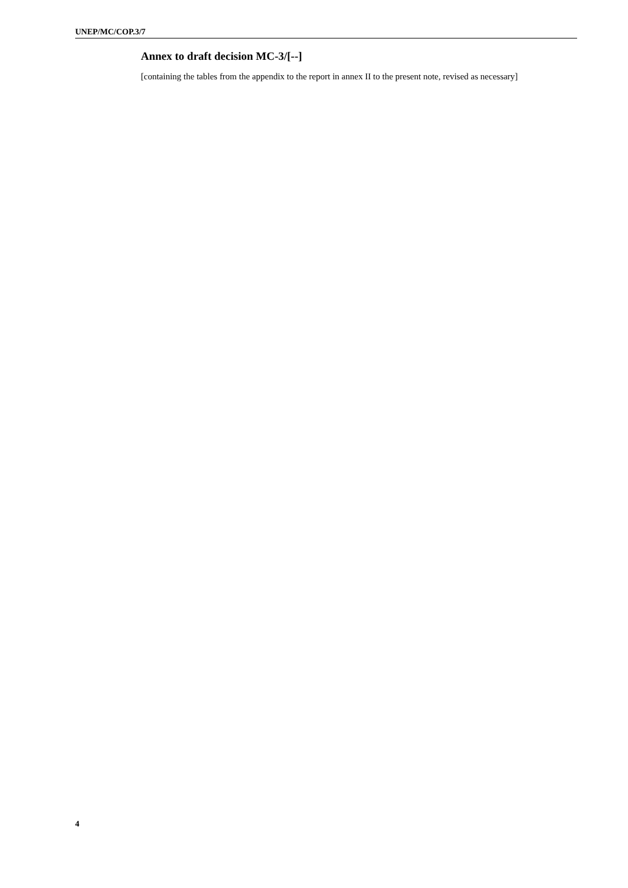UNEP/MC/COP.3/7
Annex to draft decision MC-3/[--]
[containing the tables from the appendix to the report in annex II to the present note, revised as necessary]
4